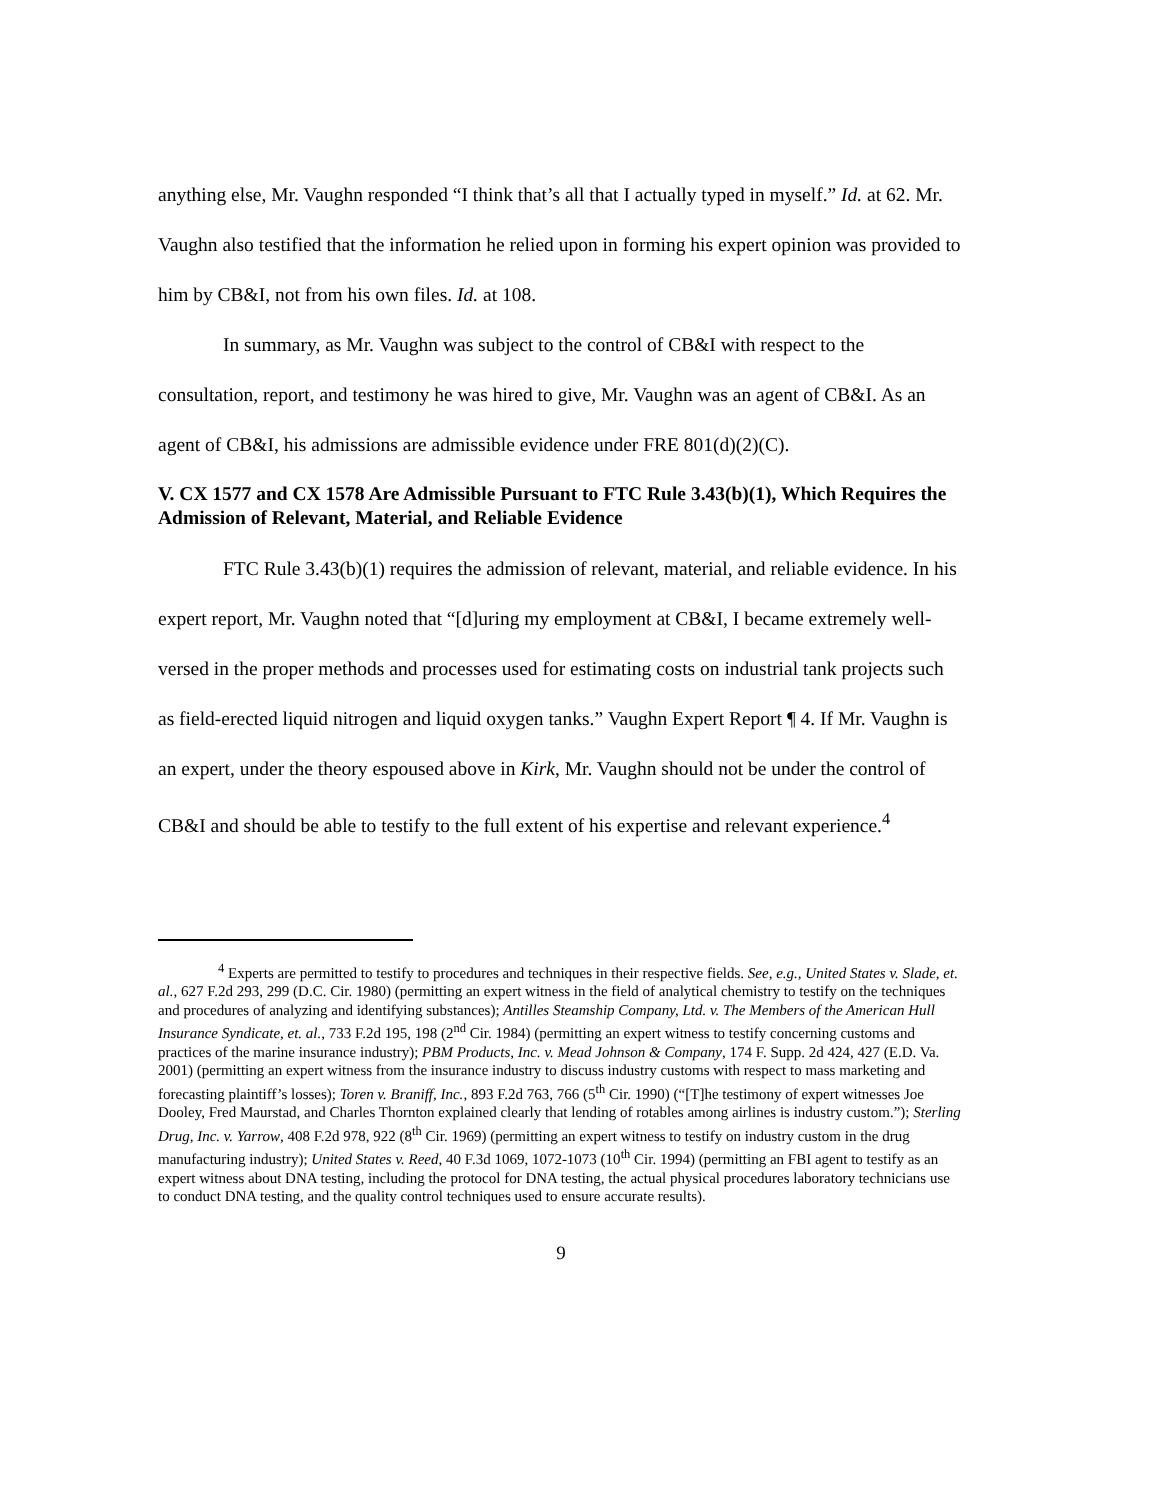anything else, Mr. Vaughn responded “I think that’s all that I actually typed in myself.” Id. at 62. Mr. Vaughn also testified that the information he relied upon in forming his expert opinion was provided to him by CB&I, not from his own files. Id. at 108.
In summary, as Mr. Vaughn was subject to the control of CB&I with respect to the consultation, report, and testimony he was hired to give, Mr. Vaughn was an agent of CB&I. As an agent of CB&I, his admissions are admissible evidence under FRE 801(d)(2)(C).
V. CX 1577 and CX 1578 Are Admissible Pursuant to FTC Rule 3.43(b)(1), Which Requires the Admission of Relevant, Material, and Reliable Evidence
FTC Rule 3.43(b)(1) requires the admission of relevant, material, and reliable evidence. In his expert report, Mr. Vaughn noted that “[d]uring my employment at CB&I, I became extremely well-versed in the proper methods and processes used for estimating costs on industrial tank projects such as field-erected liquid nitrogen and liquid oxygen tanks.” Vaughn Expert Report ¶ 4. If Mr. Vaughn is an expert, under the theory espoused above in Kirk, Mr. Vaughn should not be under the control of CB&I and should be able to testify to the full extent of his expertise and relevant experience.<sup>4</sup>
<sup>4</sup> Experts are permitted to testify to procedures and techniques in their respective fields. See, e.g., United States v. Slade, et. al., 627 F.2d 293, 299 (D.C. Cir. 1980) (permitting an expert witness in the field of analytical chemistry to testify on the techniques and procedures of analyzing and identifying substances); Antilles Steamship Company, Ltd. v. The Members of the American Hull Insurance Syndicate, et. al., 733 F.2d 195, 198 (2<sup>nd</sup> Cir. 1984) (permitting an expert witness to testify concerning customs and practices of the marine insurance industry); PBM Products, Inc. v. Mead Johnson & Company, 174 F. Supp. 2d 424, 427 (E.D. Va. 2001) (permitting an expert witness from the insurance industry to discuss industry customs with respect to mass marketing and forecasting plaintiff’s losses); Toren v. Braniff, Inc., 893 F.2d 763, 766 (5<sup>th</sup> Cir. 1990) (“[T]he testimony of expert witnesses Joe Dooley, Fred Maurstad, and Charles Thornton explained clearly that lending of rotables among airlines is industry custom.”); Sterling Drug, Inc. v. Yarrow, 408 F.2d 978, 922 (8<sup>th</sup> Cir. 1969) (permitting an expert witness to testify on industry custom in the drug manufacturing industry); United States v. Reed, 40 F.3d 1069, 1072-1073 (10<sup>th</sup> Cir. 1994) (permitting an FBI agent to testify as an expert witness about DNA testing, including the protocol for DNA testing, the actual physical procedures laboratory technicians use to conduct DNA testing, and the quality control techniques used to ensure accurate results).
9